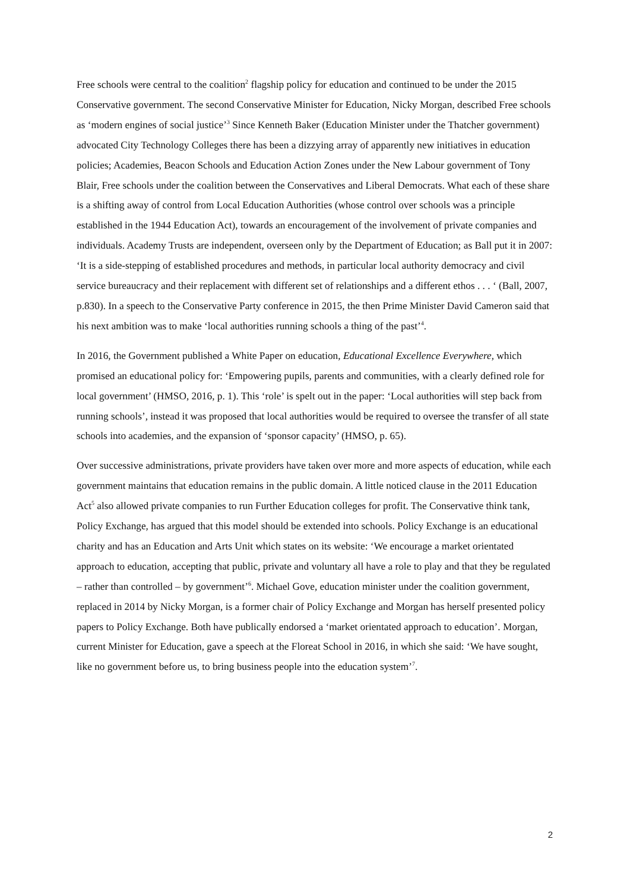Free schools were central to the coalition<sup>2</sup> flagship policy for education and continued to be under the 2015 Conservative government. The second Conservative Minister for Education, Nicky Morgan, described Free schools as ‘modern engines of social justice’<sup>3</sup> Since Kenneth Baker (Education Minister under the Thatcher government) advocated City Technology Colleges there has been a dizzying array of apparently new initiatives in education policies; Academies, Beacon Schools and Education Action Zones under the New Labour government of Tony Blair, Free schools under the coalition between the Conservatives and Liberal Democrats. What each of these share is a shifting away of control from Local Education Authorities (whose control over schools was a principle established in the 1944 Education Act), towards an encouragement of the involvement of private companies and individuals. Academy Trusts are independent, overseen only by the Department of Education; as Ball put it in 2007: ‘It is a side-stepping of established procedures and methods, in particular local authority democracy and civil service bureaucracy and their replacement with different set of relationships and a different ethos . . . ‘ (Ball, 2007, p.830). In a speech to the Conservative Party conference in 2015, the then Prime Minister David Cameron said that his next ambition was to make ‘local authorities running schools a thing of the past’<sup>4</sup>.
In 2016, the Government published a White Paper on education, Educational Excellence Everywhere, which promised an educational policy for: ‘Empowering pupils, parents and communities, with a clearly defined role for local government’ (HMSO, 2016, p. 1). This ‘role’ is spelt out in the paper: ‘Local authorities will step back from running schools’, instead it was proposed that local authorities would be required to oversee the transfer of all state schools into academies, and the expansion of ‘sponsor capacity’ (HMSO, p. 65).
Over successive administrations, private providers have taken over more and more aspects of education, while each government maintains that education remains in the public domain. A little noticed clause in the 2011 Education Act<sup>5</sup> also allowed private companies to run Further Education colleges for profit. The Conservative think tank, Policy Exchange, has argued that this model should be extended into schools. Policy Exchange is an educational charity and has an Education and Arts Unit which states on its website: ‘We encourage a market orientated approach to education, accepting that public, private and voluntary all have a role to play and that they be regulated – rather than controlled – by government’<sup>6</sup>. Michael Gove, education minister under the coalition government, replaced in 2014 by Nicky Morgan, is a former chair of Policy Exchange and Morgan has herself presented policy papers to Policy Exchange. Both have publically endorsed a ‘market orientated approach to education’. Morgan, current Minister for Education, gave a speech at the Floreat School in 2016, in which she said: ‘We have sought, like no government before us, to bring business people into the education system’<sup>7</sup>.
2